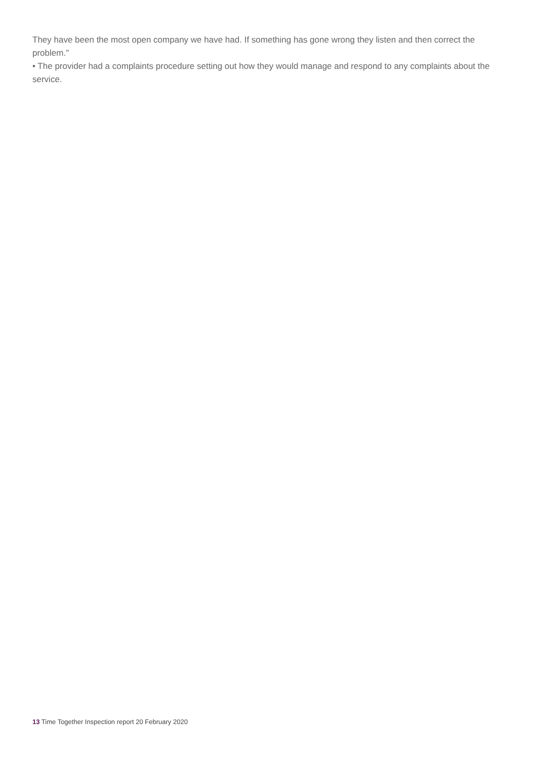They have been the most open company we have had. If something has gone wrong they listen and then correct the problem."
• The provider had a complaints procedure setting out how they would manage and respond to any complaints about the service.
13 Time Together Inspection report 20 February 2020